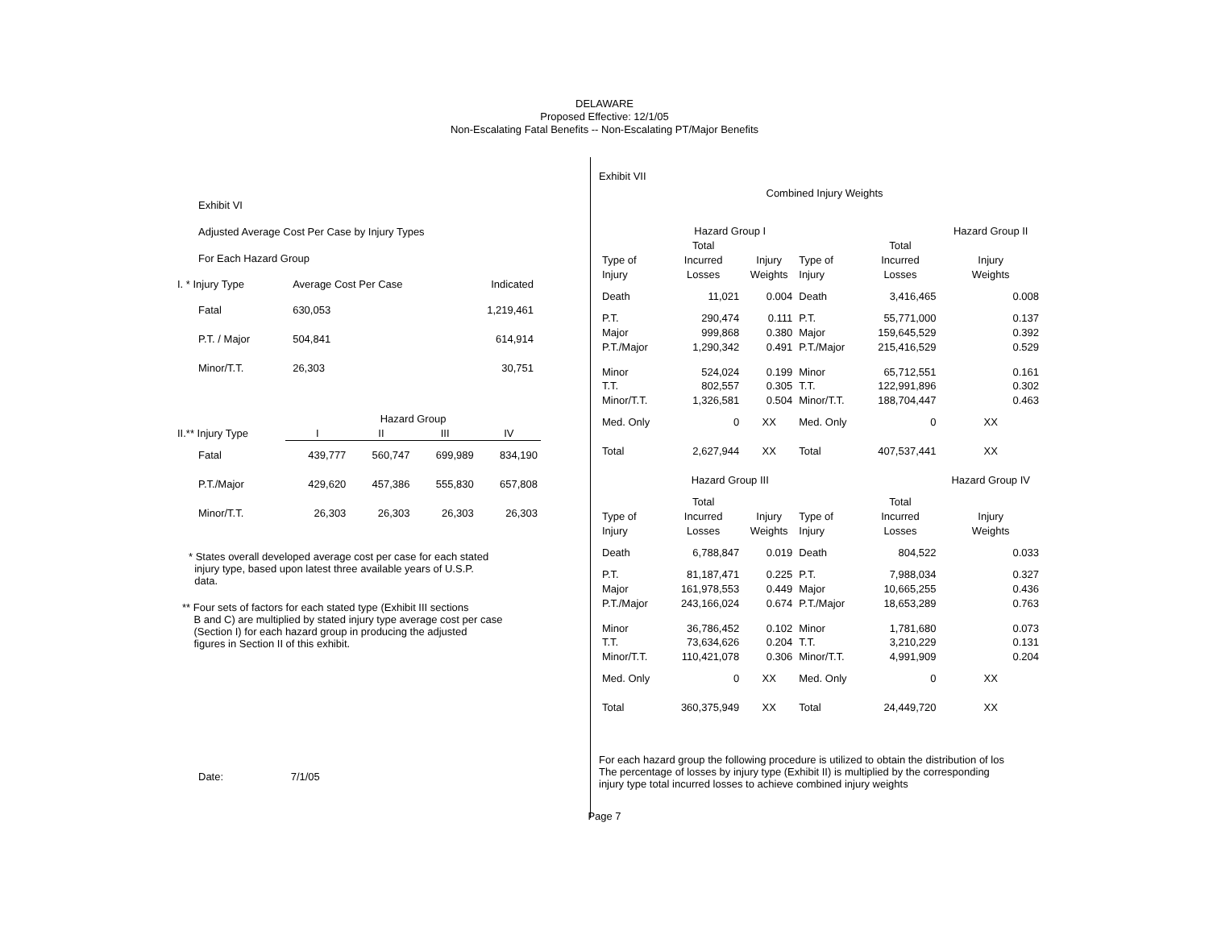DELAWARE
Proposed Effective: 12/1/05
Non-Escalating Fatal Benefits -- Non-Escalating PT/Major Benefits
Exhibit VI
Adjusted Average Cost Per Case by Injury Types
For Each Hazard Group
| I. * Injury Type | Average Cost Per Case | Indicated |
| Fatal | 630,053 | 1,219,461 |
| P.T. / Major | 504,841 | 614,914 |
| Minor/T.T. | 26,303 | 30,751 |
| | Hazard Group | | | |
| II.** Injury Type | I | II | III | IV |
| Fatal | 439,777 | 560,747 | 699,989 | 834,190 |
| P.T./Major | 429,620 | 457,386 | 555,830 | 657,808 |
| Minor/T.T. | 26,303 | 26,303 | 26,303 | 26,303 |
* States overall developed average cost per case for each stated
injury type, based upon latest three available years of U.S.P.
data.
** Four sets of factors for each stated type (Exhibit III sections
B and C) are multiplied by stated injury type average cost per case
(Section I) for each hazard group in producing the adjusted
figures in Section II of this exhibit.
Date: 7/1/05
Exhibit VII
Combined Injury Weights
| | Hazard Group I | | | | Hazard Group II |
| --- | --- | --- | --- | --- | --- |
| | Total | | | Total | |
| Type of | Incurred | Injury | Type of | Incurred | Injury |
| Injury | Losses | Weights | Injury | Losses | Weights |
| Death | 11,021 | 0.004 | Death | 3,416,465 | 0.008 |
| P.T. | 290,474 | 0.111 | P.T. | 55,771,000 | 0.137 |
| Major | 999,868 | 0.380 | Major | 159,645,529 | 0.392 |
| P.T./Major | 1,290,342 | 0.491 | P.T./Major | 215,416,529 | 0.529 |
| Minor | 524,024 | 0.199 | Minor | 65,712,551 | 0.161 |
| T.T. | 802,557 | 0.305 | T.T. | 122,991,896 | 0.302 |
| Minor/T.T. | 1,326,581 | 0.504 | Minor/T.T. | 188,704,447 | 0.463 |
| Med. Only | 0 | XX | Med. Only | 0 | XX |
| Total | 2,627,944 | XX | Total | 407,537,441 | XX |
| | Hazard Group III | | | | Hazard Group IV |
| | Total | | | Total | |
| Type of | Incurred | Injury | Type of | Incurred | Injury |
| Injury | Losses | Weights | Injury | Losses | Weights |
| Death | 6,788,847 | 0.019 | Death | 804,522 | 0.033 |
| P.T. | 81,187,471 | 0.225 | P.T. | 7,988,034 | 0.327 |
| Major | 161,978,553 | 0.449 | Major | 10,665,255 | 0.436 |
| P.T./Major | 243,166,024 | 0.674 | P.T./Major | 18,653,289 | 0.763 |
| Minor | 36,786,452 | 0.102 | Minor | 1,781,680 | 0.073 |
| T.T. | 73,634,626 | 0.204 | T.T. | 3,210,229 | 0.131 |
| Minor/T.T. | 110,421,078 | 0.306 | Minor/T.T. | 4,991,909 | 0.204 |
| Med. Only | 0 | XX | Med. Only | 0 | XX |
| Total | 360,375,949 | XX | Total | 24,449,720 | XX |
For each hazard group the following procedure is utilized to obtain the distribution of los
The percentage of losses by injury type (Exhibit II) is multiplied by the corresponding
injury type total incurred losses to achieve combined injury weights
Page 7